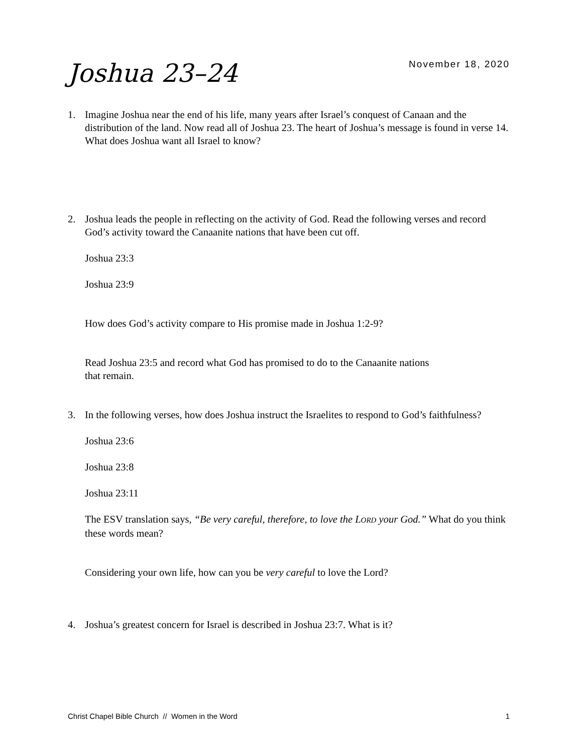Joshua 23–24
November 18, 2020
1. Imagine Joshua near the end of his life, many years after Israel’s conquest of Canaan and the distribution of the land. Now read all of Joshua 23. The heart of Joshua’s message is found in verse 14. What does Joshua want all Israel to know?
2. Joshua leads the people in reflecting on the activity of God. Read the following verses and record God’s activity toward the Canaanite nations that have been cut off.
Joshua 23:3
Joshua 23:9
How does God’s activity compare to His promise made in Joshua 1:2-9?
Read Joshua 23:5 and record what God has promised to do to the Canaanite nations
that remain.
3. In the following verses, how does Joshua instruct the Israelites to respond to God’s faithfulness?
Joshua 23:6
Joshua 23:8
Joshua 23:11
The ESV translation says, “Be very careful, therefore, to love the LORD your God.” What do you think these words mean?
Considering your own life, how can you be very careful to love the Lord?
4. Joshua’s greatest concern for Israel is described in Joshua 23:7. What is it?
Christ Chapel Bible Church // Women in the Word 1